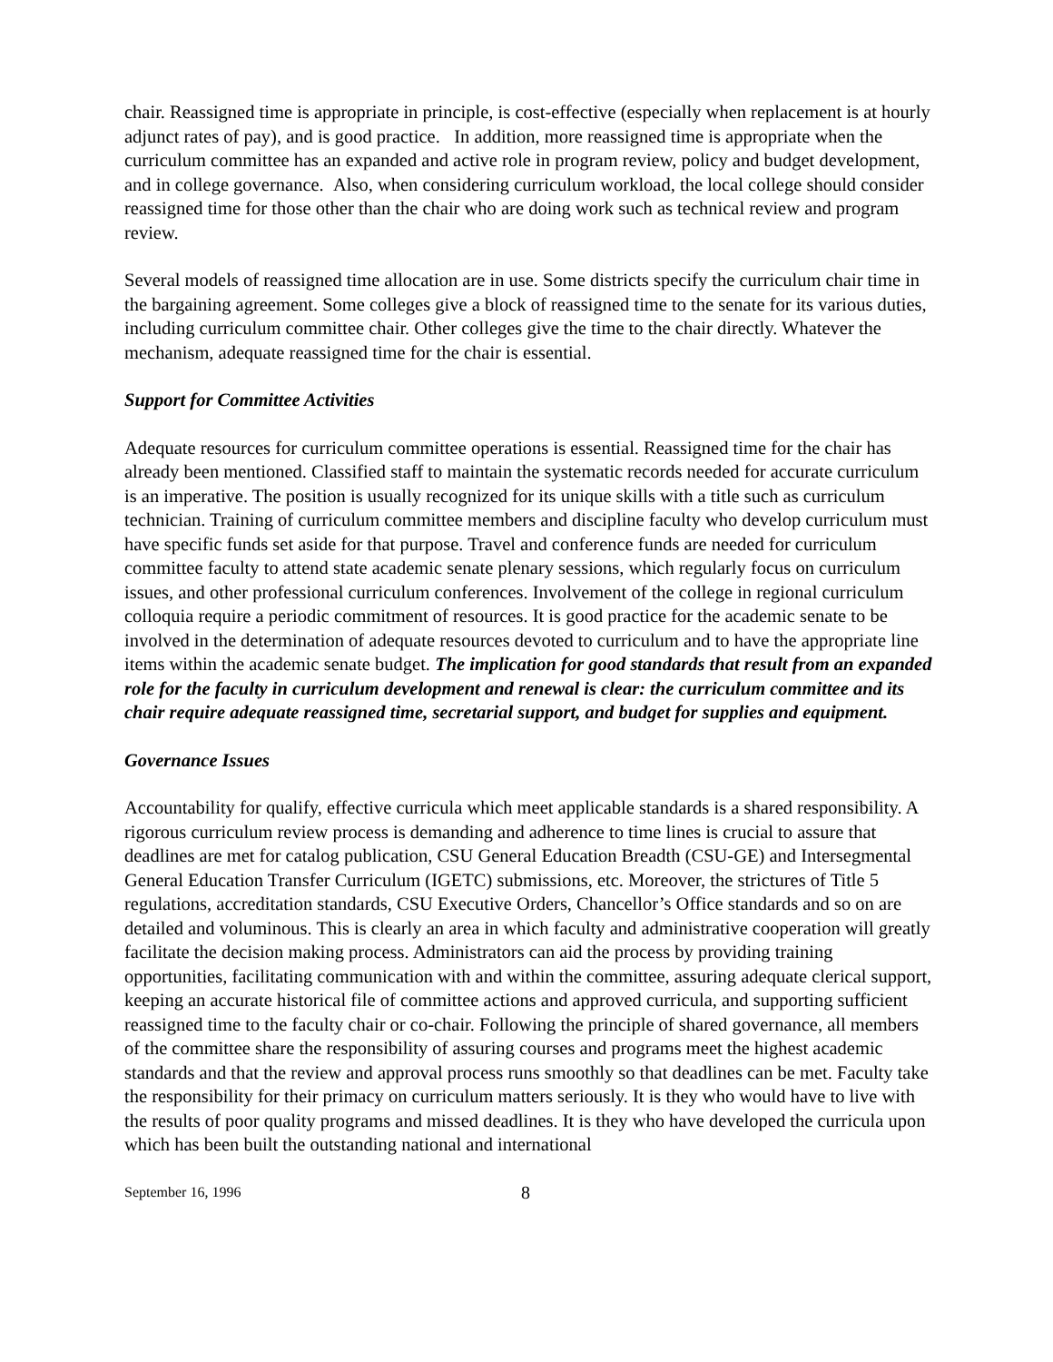chair. Reassigned time is appropriate in principle, is cost-effective (especially when replacement is at hourly adjunct rates of pay), and is good practice. In addition, more reassigned time is appropriate when the curriculum committee has an expanded and active role in program review, policy and budget development, and in college governance. Also, when considering curriculum workload, the local college should consider reassigned time for those other than the chair who are doing work such as technical review and program review.
Several models of reassigned time allocation are in use. Some districts specify the curriculum chair time in the bargaining agreement. Some colleges give a block of reassigned time to the senate for its various duties, including curriculum committee chair. Other colleges give the time to the chair directly. Whatever the mechanism, adequate reassigned time for the chair is essential.
Support for Committee Activities
Adequate resources for curriculum committee operations is essential. Reassigned time for the chair has already been mentioned. Classified staff to maintain the systematic records needed for accurate curriculum is an imperative. The position is usually recognized for its unique skills with a title such as curriculum technician. Training of curriculum committee members and discipline faculty who develop curriculum must have specific funds set aside for that purpose. Travel and conference funds are needed for curriculum committee faculty to attend state academic senate plenary sessions, which regularly focus on curriculum issues, and other professional curriculum conferences. Involvement of the college in regional curriculum colloquia require a periodic commitment of resources. It is good practice for the academic senate to be involved in the determination of adequate resources devoted to curriculum and to have the appropriate line items within the academic senate budget. The implication for good standards that result from an expanded role for the faculty in curriculum development and renewal is clear: the curriculum committee and its chair require adequate reassigned time, secretarial support, and budget for supplies and equipment.
Governance Issues
Accountability for qualify, effective curricula which meet applicable standards is a shared responsibility. A rigorous curriculum review process is demanding and adherence to time lines is crucial to assure that deadlines are met for catalog publication, CSU General Education Breadth (CSU-GE) and Intersegmental General Education Transfer Curriculum (IGETC) submissions, etc. Moreover, the strictures of Title 5 regulations, accreditation standards, CSU Executive Orders, Chancellor’s Office standards and so on are detailed and voluminous. This is clearly an area in which faculty and administrative cooperation will greatly facilitate the decision making process. Administrators can aid the process by providing training opportunities, facilitating communication with and within the committee, assuring adequate clerical support, keeping an accurate historical file of committee actions and approved curricula, and supporting sufficient reassigned time to the faculty chair or co-chair. Following the principle of shared governance, all members of the committee share the responsibility of assuring courses and programs meet the highest academic standards and that the review and approval process runs smoothly so that deadlines can be met. Faculty take the responsibility for their primacy on curriculum matters seriously. It is they who would have to live with the results of poor quality programs and missed deadlines. It is they who have developed the curricula upon which has been built the outstanding national and international
September 16, 1996 8